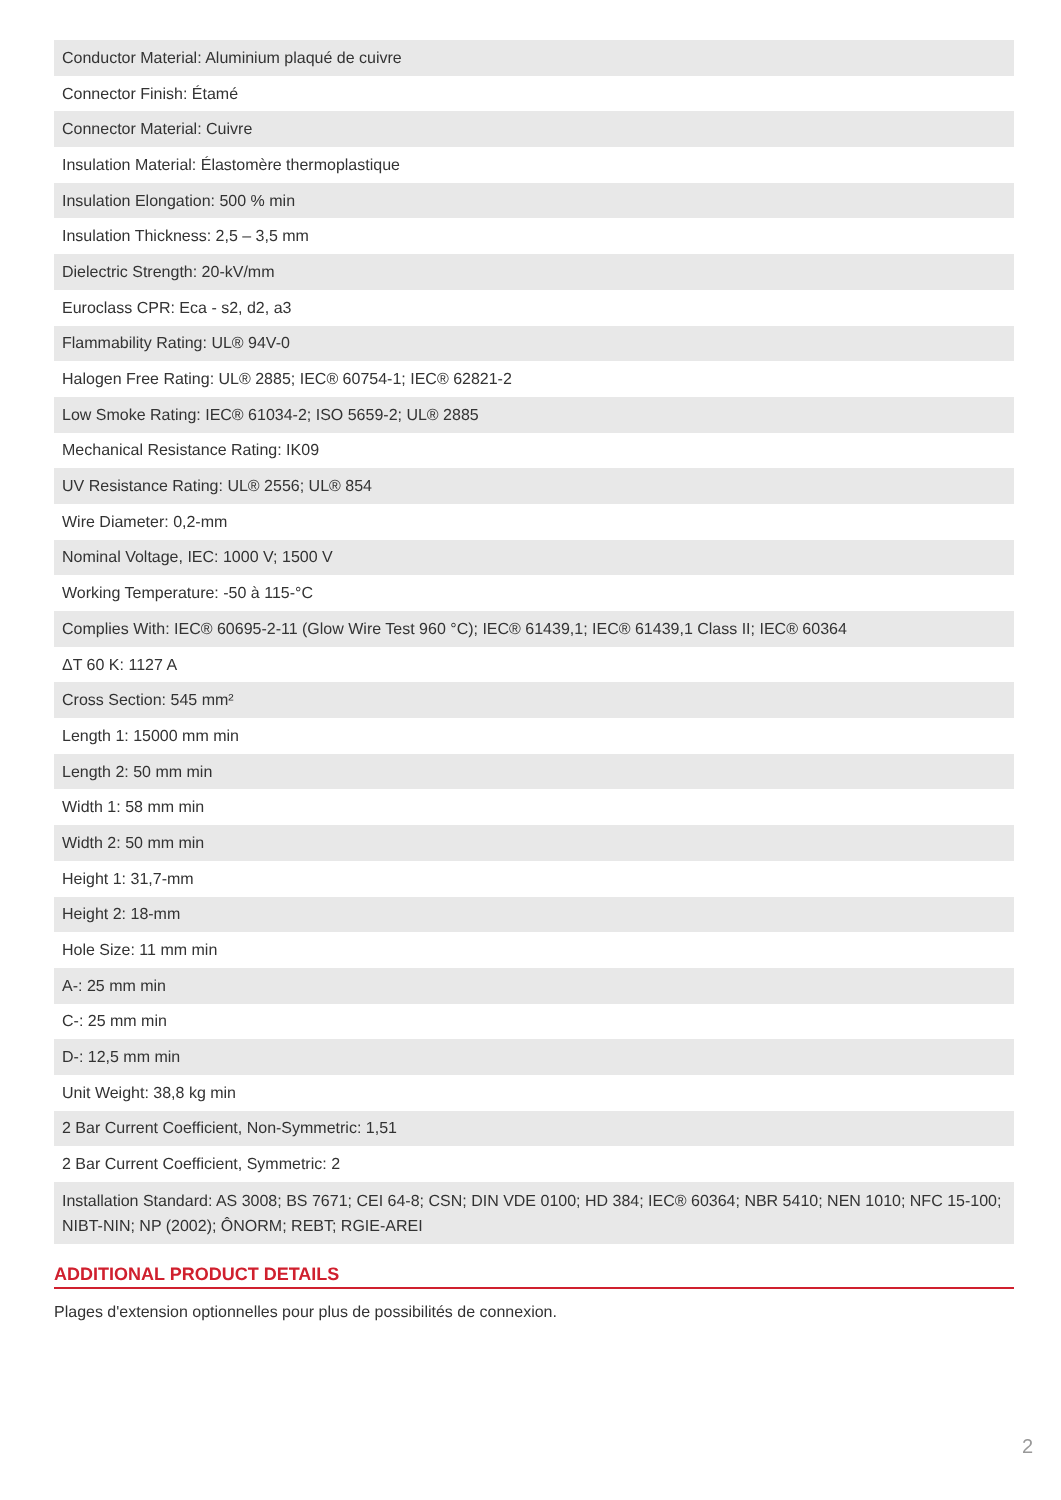| Conductor Material: Aluminium plaqué de cuivre |
| Connector Finish: Étamé |
| Connector Material: Cuivre |
| Insulation Material: Élastomère thermoplastique |
| Insulation Elongation: 500 % min |
| Insulation Thickness: 2,5 – 3,5 mm |
| Dielectric Strength: 20-kV/mm |
| Euroclass CPR: Eca - s2, d2, a3 |
| Flammability Rating: UL® 94V-0 |
| Halogen Free Rating: UL® 2885; IEC® 60754-1; IEC® 62821-2 |
| Low Smoke Rating: IEC® 61034-2; ISO 5659-2; UL® 2885 |
| Mechanical Resistance Rating: IK09 |
| UV Resistance Rating: UL® 2556; UL® 854 |
| Wire Diameter: 0,2-mm |
| Nominal Voltage, IEC: 1000 V; 1500 V |
| Working Temperature: -50 à 115-°C |
| Complies With: IEC® 60695-2-11 (Glow Wire Test 960 °C); IEC® 61439,1; IEC® 61439,1 Class II; IEC® 60364 |
| ΔT 60 K: 1127 A |
| Cross Section: 545 mm² |
| Length 1: 15000 mm min |
| Length 2: 50 mm min |
| Width 1: 58 mm min |
| Width 2: 50 mm min |
| Height 1: 31,7-mm |
| Height 2: 18-mm |
| Hole Size: 11 mm min |
| A-: 25 mm min |
| C-: 25 mm min |
| D-: 12,5 mm min |
| Unit Weight: 38,8 kg min |
| 2 Bar Current Coefficient, Non-Symmetric: 1,51 |
| 2 Bar Current Coefficient, Symmetric: 2 |
| Installation Standard: AS 3008; BS 7671; CEI 64-8; CSN; DIN VDE 0100; HD 384; IEC® 60364; NBR 5410; NEN 1010; NFC 15-100; NIBT-NIN; NP (2002); ÔNORM; REBT; RGIE-AREI |
ADDITIONAL PRODUCT DETAILS
Plages d'extension optionnelles pour plus de possibilités de connexion.
2